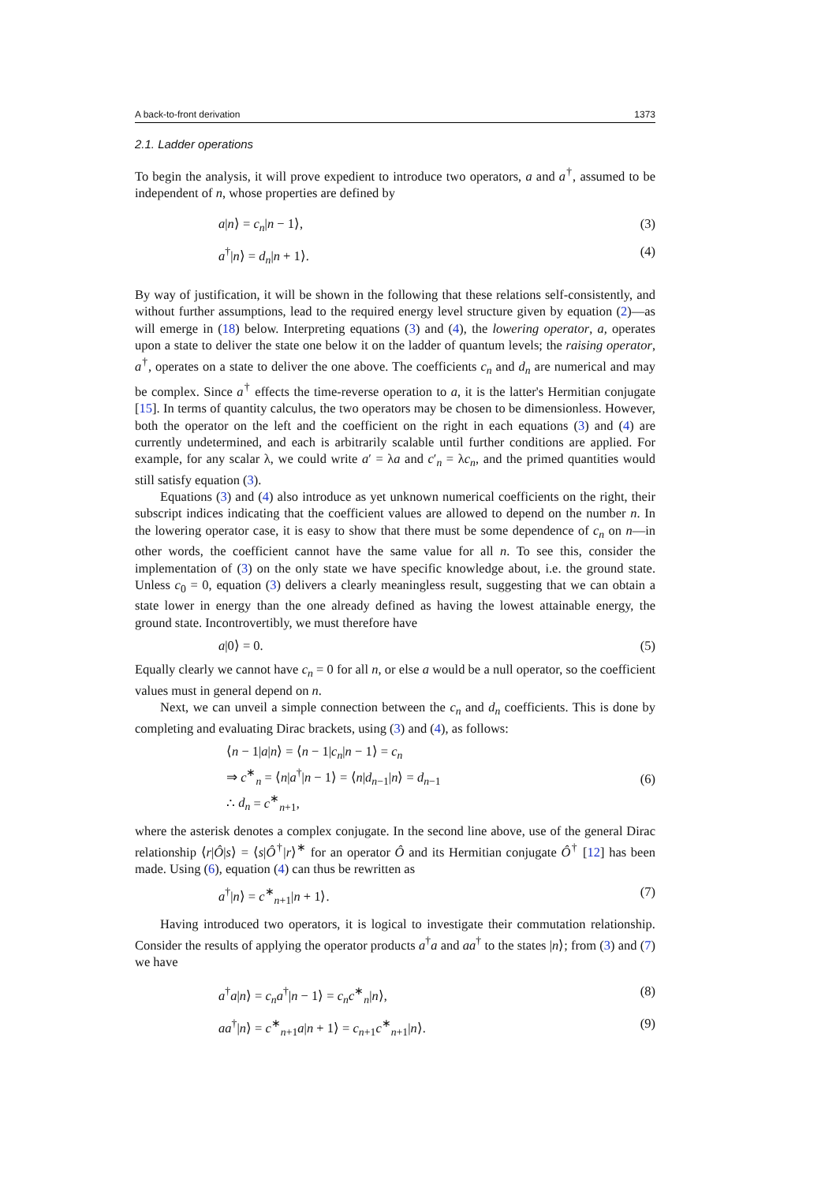A back-to-front derivation 1373
2.1. Ladder operations
To begin the analysis, it will prove expedient to introduce two operators, a and a<sup>†</sup>, assumed to be independent of n, whose properties are defined by
a|n⟩ = c<sub>n</sub>|n − 1⟩, (3)
a<sup>†</sup>|n⟩ = d<sub>n</sub>|n + 1⟩. (4)
By way of justification, it will be shown in the following that these relations self-consistently, and without further assumptions, lead to the required energy level structure given by equation (2)—as will emerge in (18) below. Interpreting equations (3) and (4), the lowering operator, a, operates upon a state to deliver the state one below it on the ladder of quantum levels; the raising operator, a<sup>†</sup>, operates on a state to deliver the one above. The coefficients c<sub>n</sub> and d<sub>n</sub> are numerical and may be complex. Since a<sup>†</sup> effects the time-reverse operation to a, it is the latter's Hermitian conjugate [15]. In terms of quantity calculus, the two operators may be chosen to be dimensionless. However, both the operator on the left and the coefficient on the right in each equations (3) and (4) are currently undetermined, and each is arbitrarily scalable until further conditions are applied. For example, for any scalar λ, we could write a′ = λa and c′<sub>n</sub> = λc<sub>n</sub>, and the primed quantities would still satisfy equation (3).
Equations (3) and (4) also introduce as yet unknown numerical coefficients on the right, their subscript indices indicating that the coefficient values are allowed to depend on the number n. In the lowering operator case, it is easy to show that there must be some dependence of c<sub>n</sub> on n—in other words, the coefficient cannot have the same value for all n. To see this, consider the implementation of (3) on the only state we have specific knowledge about, i.e. the ground state. Unless c<sub>0</sub> = 0, equation (3) delivers a clearly meaningless result, suggesting that we can obtain a state lower in energy than the one already defined as having the lowest attainable energy, the ground state. Incontrovertibly, we must therefore have
a|0⟩ = 0. (5)
Equally clearly we cannot have c<sub>n</sub> = 0 for all n, or else a would be a null operator, so the coefficient values must in general depend on n.
Next, we can unveil a simple connection between the c<sub>n</sub> and d<sub>n</sub> coefficients. This is done by completing and evaluating Dirac brackets, using (3) and (4), as follows:
⟨n − 1|a|n⟩ = ⟨n − 1|c<sub>n</sub>|n − 1⟩ = c<sub>n</sub>
⇒ c<sup>∗</sup><sub>n</sub> = ⟨n|a<sup>†</sup>|n − 1⟩ = ⟨n|d<sub>n−1</sub>|n⟩ = d<sub>n−1</sub>
∴ d<sub>n</sub> = c<sup>∗</sup><sub>n+1</sub>, (6)
where the asterisk denotes a complex conjugate. In the second line above, use of the general Dirac relationship ⟨r|Ô|s⟩ = ⟨s|Ô<sup>†</sup>|r⟩<sup>∗</sup> for an operator Ô and its Hermitian conjugate Ô<sup>†</sup> [12] has been made. Using (6), equation (4) can thus be rewritten as
a<sup>†</sup>|n⟩ = c<sup>∗</sup><sub>n+1</sub>|n + 1⟩. (7)
Having introduced two operators, it is logical to investigate their commutation relationship. Consider the results of applying the operator products a<sup>†</sup>a and aa<sup>†</sup> to the states |n⟩; from (3) and (7) we have
a<sup>†</sup>a|n⟩ = c<sub>n</sub>a<sup>†</sup>|n − 1⟩ = c<sub>n</sub>c<sup>∗</sup><sub>n</sub>|n⟩, (8)
aa<sup>†</sup>|n⟩ = c<sup>∗</sup><sub>n+1</sub>a|n + 1⟩ = c<sub>n+1</sub>c<sup>∗</sup><sub>n+1</sub>|n⟩. (9)